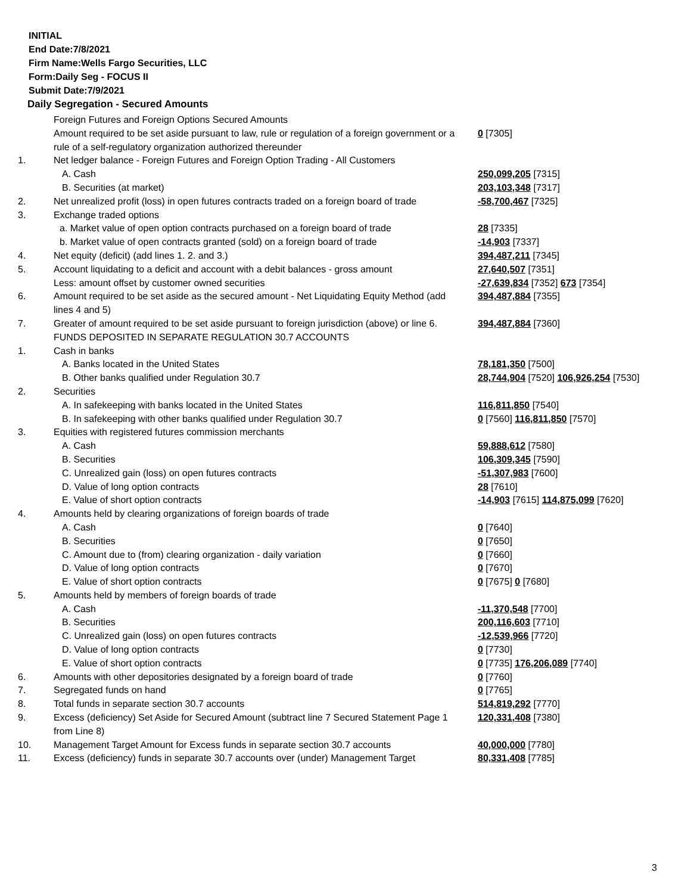INITIAL
End Date:7/8/2021
Firm Name:Wells Fargo Securities, LLC
Form:Daily Seg - FOCUS II
Submit Date:7/9/2021
Daily Segregation - Secured Amounts
| | Foreign Futures and Foreign Options Secured Amounts | |
| | Amount required to be set aside pursuant to law, rule or regulation of a foreign government or a rule of a self-regulatory organization authorized thereunder | 0 [7305] |
| 1. | Net ledger balance - Foreign Futures and Foreign Option Trading - All Customers | |
| | A. Cash | 250,099,205 [7315] |
| | B. Securities (at market) | 203,103,348 [7317] |
| 2. | Net unrealized profit (loss) in open futures contracts traded on a foreign board of trade | -58,700,467 [7325] |
| 3. | Exchange traded options | |
| | a. Market value of open option contracts purchased on a foreign board of trade | 28 [7335] |
| | b. Market value of open contracts granted (sold) on a foreign board of trade | -14,903 [7337] |
| 4. | Net equity (deficit) (add lines 1. 2. and 3.) | 394,487,211 [7345] |
| 5. | Account liquidating to a deficit and account with a debit balances - gross amount | 27,640,507 [7351] |
| | Less: amount offset by customer owned securities | -27,639,834 [7352] 673 [7354] |
| 6. | Amount required to be set aside as the secured amount - Net Liquidating Equity Method (add lines 4 and 5) | 394,487,884 [7355] |
| 7. | Greater of amount required to be set aside pursuant to foreign jurisdiction (above) or line 6. | 394,487,884 [7360] |
| | FUNDS DEPOSITED IN SEPARATE REGULATION 30.7 ACCOUNTS | |
| 1. | Cash in banks | |
| | A. Banks located in the United States | 78,181,350 [7500] |
| | B. Other banks qualified under Regulation 30.7 | 28,744,904 [7520] 106,926,254 [7530] |
| 2. | Securities | |
| | A. In safekeeping with banks located in the United States | 116,811,850 [7540] |
| | B. In safekeeping with other banks qualified under Regulation 30.7 | 0 [7560] 116,811,850 [7570] |
| 3. | Equities with registered futures commission merchants | |
| | A. Cash | 59,888,612 [7580] |
| | B. Securities | 106,309,345 [7590] |
| | C. Unrealized gain (loss) on open futures contracts | -51,307,983 [7600] |
| | D. Value of long option contracts | 28 [7610] |
| | E. Value of short option contracts | -14,903 [7615] 114,875,099 [7620] |
| 4. | Amounts held by clearing organizations of foreign boards of trade | |
| | A. Cash | 0 [7640] |
| | B. Securities | 0 [7650] |
| | C. Amount due to (from) clearing organization - daily variation | 0 [7660] |
| | D. Value of long option contracts | 0 [7670] |
| | E. Value of short option contracts | 0 [7675] 0 [7680] |
| 5. | Amounts held by members of foreign boards of trade | |
| | A. Cash | -11,370,548 [7700] |
| | B. Securities | 200,116,603 [7710] |
| | C. Unrealized gain (loss) on open futures contracts | -12,539,966 [7720] |
| | D. Value of long option contracts | 0 [7730] |
| | E. Value of short option contracts | 0 [7735] 176,206,089 [7740] |
| 6. | Amounts with other depositories designated by a foreign board of trade | 0 [7760] |
| 7. | Segregated funds on hand | 0 [7765] |
| 8. | Total funds in separate section 30.7 accounts | 514,819,292 [7770] |
| 9. | Excess (deficiency) Set Aside for Secured Amount (subtract line 7 Secured Statement Page 1 from Line 8) | 120,331,408 [7380] |
| 10. | Management Target Amount for Excess funds in separate section 30.7 accounts | 40,000,000 [7780] |
| 11. | Excess (deficiency) funds in separate 30.7 accounts over (under) Management Target | 80,331,408 [7785] |
3